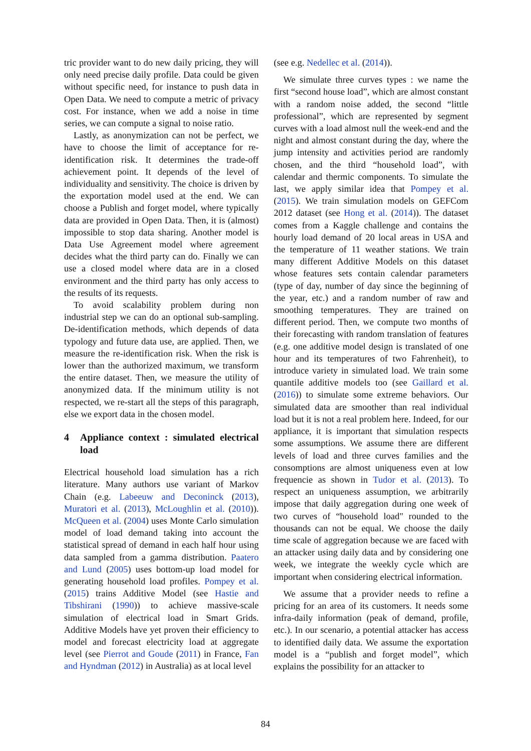tric provider want to do new daily pricing, they will only need precise daily profile. Data could be given without specific need, for instance to push data in Open Data. We need to compute a metric of privacy cost. For instance, when we add a noise in time series, we can compute a signal to noise ratio.
Lastly, as anonymization can not be perfect, we have to choose the limit of acceptance for re-identification risk. It determines the trade-off achievement point. It depends of the level of individuality and sensitivity. The choice is driven by the exportation model used at the end. We can choose a Publish and forget model, where typically data are provided in Open Data. Then, it is (almost) impossible to stop data sharing. Another model is Data Use Agreement model where agreement decides what the third party can do. Finally we can use a closed model where data are in a closed environment and the third party has only access to the results of its requests.
To avoid scalability problem during non industrial step we can do an optional sub-sampling. De-identification methods, which depends of data typology and future data use, are applied. Then, we measure the re-identification risk. When the risk is lower than the authorized maximum, we transform the entire dataset. Then, we measure the utility of anonymized data. If the minimum utility is not respected, we re-start all the steps of this paragraph, else we export data in the chosen model.
4 Appliance context : simulated electrical load
Electrical household load simulation has a rich literature. Many authors use variant of Markov Chain (e.g. Labeeuw and Deconinck (2013), Muratori et al. (2013), McLoughlin et al. (2010)). McQueen et al. (2004) uses Monte Carlo simulation model of load demand taking into account the statistical spread of demand in each half hour using data sampled from a gamma distribution. Paatero and Lund (2005) uses bottom-up load model for generating household load profiles. Pompey et al. (2015) trains Additive Model (see Hastie and Tibshirani (1990)) to achieve massive-scale simulation of electrical load in Smart Grids. Additive Models have yet proven their efficiency to model and forecast electricity load at aggregate level (see Pierrot and Goude (2011) in France, Fan and Hyndman (2012) in Australia) as at local level
(see e.g. Nedellec et al. (2014)).
We simulate three curves types : we name the first “second house load”, which are almost constant with a random noise added, the second “little professional”, which are represented by segment curves with a load almost null the week-end and the night and almost constant during the day, where the jump intensity and activities period are randomly chosen, and the third “household load”, with calendar and thermic components. To simulate the last, we apply similar idea that Pompey et al. (2015). We train simulation models on GEFCom 2012 dataset (see Hong et al. (2014)). The dataset comes from a Kaggle challenge and contains the hourly load demand of 20 local areas in USA and the temperature of 11 weather stations. We train many different Additive Models on this dataset whose features sets contain calendar parameters (type of day, number of day since the beginning of the year, etc.) and a random number of raw and smoothing temperatures. They are trained on different period. Then, we compute two months of their forecasting with random translation of features (e.g. one additive model design is translated of one hour and its temperatures of two Fahrenheit), to introduce variety in simulated load. We train some quantile additive models too (see Gaillard et al. (2016)) to simulate some extreme behaviors. Our simulated data are smoother than real individual load but it is not a real problem here. Indeed, for our appliance, it is important that simulation respects some assumptions. We assume there are different levels of load and three curves families and the consomptions are almost uniqueness even at low frequencie as shown in Tudor et al. (2013). To respect an uniqueness assumption, we arbitrarily impose that daily aggregation during one week of two curves of “household load" rounded to the thousands can not be equal. We choose the daily time scale of aggregation because we are faced with an attacker using daily data and by considering one week, we integrate the weekly cycle which are important when considering electrical information.
We assume that a provider needs to refine a pricing for an area of its customers. It needs some infra-daily information (peak of demand, profile, etc.). In our scenario, a potential attacker has access to identified daily data. We assume the exportation model is a “publish and forget model”, which explains the possibility for an attacker to
84